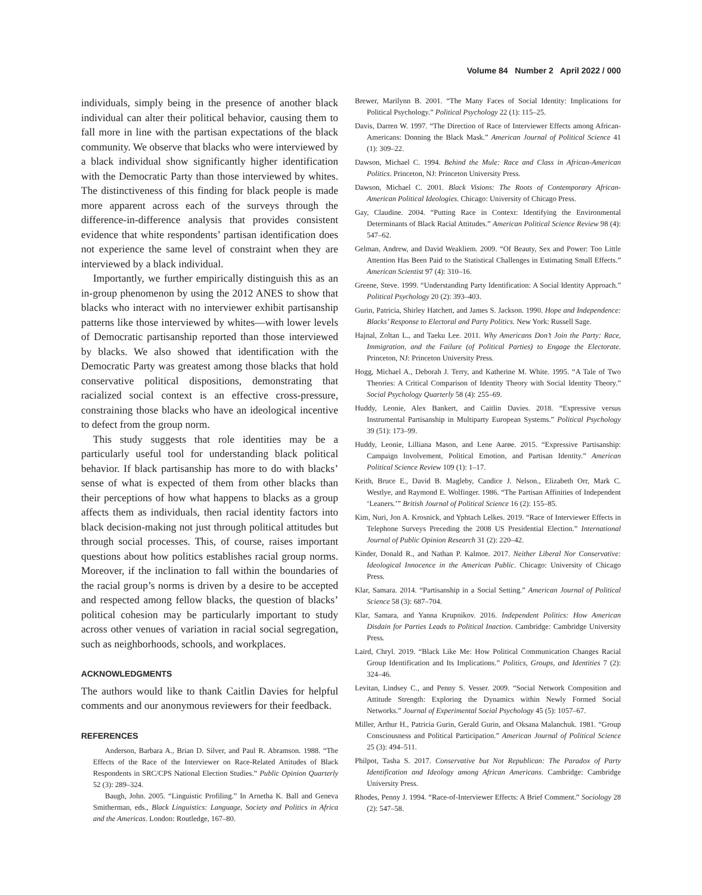Volume 84 Number 2 April 2022 / 000
individuals, simply being in the presence of another black individual can alter their political behavior, causing them to fall more in line with the partisan expectations of the black community. We observe that blacks who were interviewed by a black individual show significantly higher identification with the Democratic Party than those interviewed by whites. The distinctiveness of this finding for black people is made more apparent across each of the surveys through the difference-in-difference analysis that provides consistent evidence that white respondents’ partisan identification does not experience the same level of constraint when they are interviewed by a black individual.
Importantly, we further empirically distinguish this as an in-group phenomenon by using the 2012 ANES to show that blacks who interact with no interviewer exhibit partisanship patterns like those interviewed by whites—with lower levels of Democratic partisanship reported than those interviewed by blacks. We also showed that identification with the Democratic Party was greatest among those blacks that hold conservative political dispositions, demonstrating that racialized social context is an effective cross-pressure, constraining those blacks who have an ideological incentive to defect from the group norm.
This study suggests that role identities may be a particularly useful tool for understanding black political behavior. If black partisanship has more to do with blacks’ sense of what is expected of them from other blacks than their perceptions of how what happens to blacks as a group affects them as individuals, then racial identity factors into black decision-making not just through political attitudes but through social processes. This, of course, raises important questions about how politics establishes racial group norms. Moreover, if the inclination to fall within the boundaries of the racial group’s norms is driven by a desire to be accepted and respected among fellow blacks, the question of blacks’ political cohesion may be particularly important to study across other venues of variation in racial social segregation, such as neighborhoods, schools, and workplaces.
ACKNOWLEDGMENTS
The authors would like to thank Caitlin Davies for helpful comments and our anonymous reviewers for their feedback.
REFERENCES
Anderson, Barbara A., Brian D. Silver, and Paul R. Abramson. 1988. “The Effects of the Race of the Interviewer on Race-Related Attitudes of Black Respondents in SRC/CPS National Election Studies.” Public Opinion Quarterly 52 (3): 289–324.
Baugh, John. 2005. “Linguistic Profiling.” In Arnetha K. Ball and Geneva Smitherman, eds., Black Linguistics: Language, Society and Politics in Africa and the Americas. London: Routledge, 167–80.
Brewer, Marilynn B. 2001. “The Many Faces of Social Identity: Implications for Political Psychology.” Political Psychology 22 (1): 115–25.
Davis, Darren W. 1997. “The Direction of Race of Interviewer Effects among African-Americans: Donning the Black Mask.” American Journal of Political Science 41 (1): 309–22.
Dawson, Michael C. 1994. Behind the Mule: Race and Class in African-American Politics. Princeton, NJ: Princeton University Press.
Dawson, Michael C. 2001. Black Visions: The Roots of Contemporary African-American Political Ideologies. Chicago: University of Chicago Press.
Gay, Claudine. 2004. “Putting Race in Context: Identifying the Environmental Determinants of Black Racial Attitudes.” American Political Science Review 98 (4): 547–62.
Gelman, Andrew, and David Weakliem. 2009. “Of Beauty, Sex and Power: Too Little Attention Has Been Paid to the Statistical Challenges in Estimating Small Effects.” American Scientist 97 (4): 310–16.
Greene, Steve. 1999. “Understanding Party Identification: A Social Identity Approach.” Political Psychology 20 (2): 393–403.
Gurin, Patricia, Shirley Hatchett, and James S. Jackson. 1990. Hope and Independence: Blacks’ Response to Electoral and Party Politics. New York: Russell Sage.
Hajnal, Zoltan L., and Taeku Lee. 2011. Why Americans Don’t Join the Party: Race, Immigration, and the Failure (of Political Parties) to Engage the Electorate. Princeton, NJ: Princeton University Press.
Hogg, Michael A., Deborah J. Terry, and Katherine M. White. 1995. “A Tale of Two Theories: A Critical Comparison of Identity Theory with Social Identity Theory.” Social Psychology Quarterly 58 (4): 255–69.
Huddy, Leonie, Alex Bankert, and Caitlin Davies. 2018. “Expressive versus Instrumental Partisanship in Multiparty European Systems.” Political Psychology 39 (51): 173–99.
Huddy, Leonie, Lilliana Mason, and Lene Aarøe. 2015. “Expressive Partisanship: Campaign Involvement, Political Emotion, and Partisan Identity.” American Political Science Review 109 (1): 1–17.
Keith, Bruce E., David B. Magleby, Candice J. Nelson., Elizabeth Orr, Mark C. Westlye, and Raymond E. Wolfinger. 1986. “The Partisan Affinities of Independent ‘Leaners.’” British Journal of Political Science 16 (2): 155–85.
Kim, Nuri, Jon A. Krosnick, and Yphtach Lelkes. 2019. “Race of Interviewer Effects in Telephone Surveys Preceding the 2008 US Presidential Election.” International Journal of Public Opinion Research 31 (2): 220–42.
Kinder, Donald R., and Nathan P. Kalmoe. 2017. Neither Liberal Nor Conservative: Ideological Innocence in the American Public. Chicago: University of Chicago Press.
Klar, Samara. 2014. “Partisanship in a Social Setting.” American Journal of Political Science 58 (3): 687–704.
Klar, Samara, and Yanna Krupnikov. 2016. Independent Politics: How American Disdain for Parties Leads to Political Inaction. Cambridge: Cambridge University Press.
Laird, Chryl. 2019. “Black Like Me: How Political Communication Changes Racial Group Identification and Its Implications.” Politics, Groups, and Identities 7 (2): 324–46.
Levitan, Lindsey C., and Penny S. Vesser. 2009. “Social Network Composition and Attitude Strength: Exploring the Dynamics within Newly Formed Social Networks.” Journal of Experimental Social Psychology 45 (5): 1057–67.
Miller, Arthur H., Patricia Gurin, Gerald Gurin, and Oksana Malanchuk. 1981. “Group Consciousness and Political Participation.” American Journal of Political Science 25 (3): 494–511.
Philpot, Tasha S. 2017. Conservative but Not Republican: The Paradox of Party Identification and Ideology among African Americans. Cambridge: Cambridge University Press.
Rhodes, Penny J. 1994. “Race-of-Interviewer Effects: A Brief Comment.” Sociology 28 (2): 547–58.